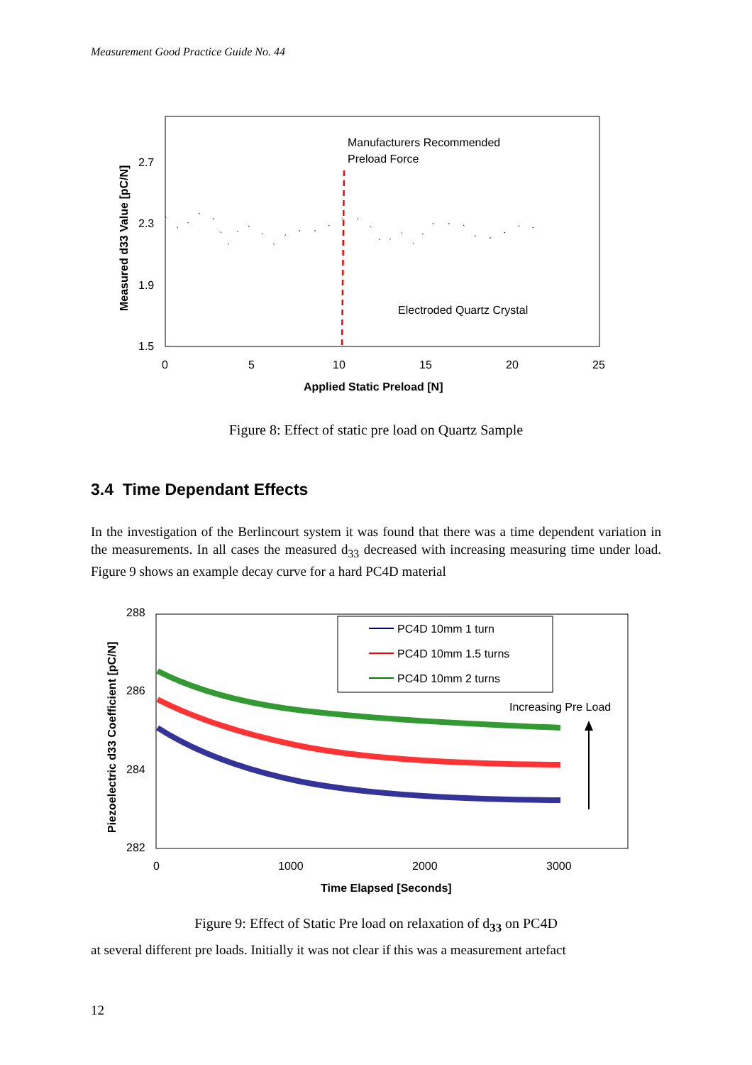Measurement Good Practice Guide No. 44
2.7
2.3
1.9
1.5
0
5
10
15
20
25
Applied Static Preload [N]
Measured d33 Value [pC/N]
Manufacturers Recommended
Preload Force
Electroded Quartz Crystal
Figure 8: Effect of static pre load on Quartz Sample
3.4 Time Dependant Effects
In the investigation of the Berlincourt system it was found that there was a time dependent variation in the measurements. In all cases the measured d<sub>33</sub> decreased with increasing measuring time under load. Figure 9 shows an example decay curve for a hard PC4D material
288
286
284
282
0
1000
2000
3000
Time Elapsed [Seconds]
Piezoelectric d33 Coefficient [pC/N]
PC4D 10mm 1 turn
PC4D 10mm 1.5 turns
PC4D 10mm 2 turns
Increasing Pre Load
Figure 9: Effect of Static Pre load on relaxation of d<sub>33</sub> on PC4D
at several different pre loads. Initially it was not clear if this was a measurement artefact
12